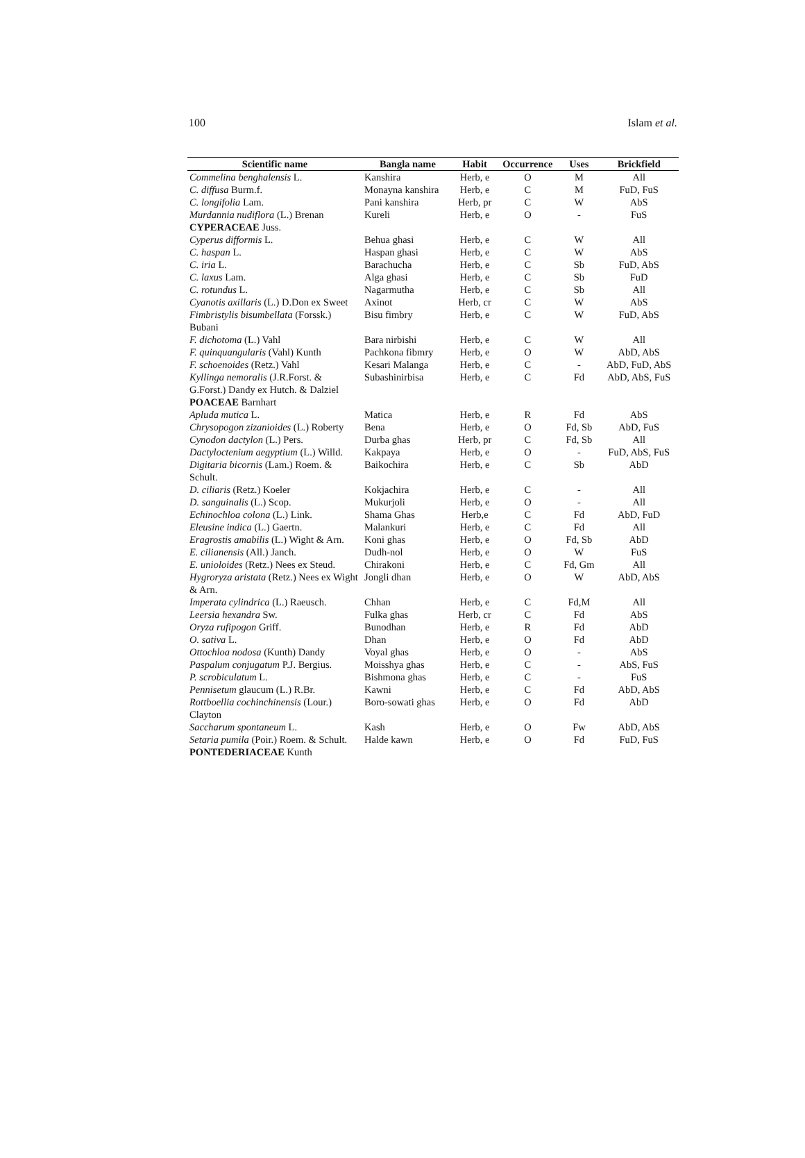100 Islam et al.
| Scientific name | Bangla name | Habit | Occurrence | Uses | Brickfield |
| --- | --- | --- | --- | --- | --- |
| Commelina benghalensis L. | Kanshira | Herb, e | O | M | All |
| C. diffusa Burm.f. | Monayna kanshira | Herb, e | C | M | FuD, FuS |
| C. longifolia Lam. | Pani kanshira | Herb, pr | C | W | AbS |
| Murdannia nudiflora (L.) Brenan | Kureli | Herb, e | O | - | FuS |
| CYPERACEAE Juss. | | | | | |
| Cyperus difformis L. | Behua ghasi | Herb, e | C | W | All |
| C. haspan L. | Haspan ghasi | Herb, e | C | W | AbS |
| C. iria L. | Barachucha | Herb, e | C | Sb | FuD, AbS |
| C. laxus Lam. | Alga ghasi | Herb, e | C | Sb | FuD |
| C. rotundus L. | Nagarmutha | Herb, e | C | Sb | All |
| Cyanotis axillaris (L.) D.Don ex Sweet | Axinot | Herb, cr | C | W | AbS |
| Fimbristylis bisumbellata (Forssk.) Bubani | Bisu fimbry | Herb, e | C | W | FuD, AbS |
| F. dichotoma (L.) Vahl | Bara nirbishi | Herb, e | C | W | All |
| F. quinquangularis (Vahl) Kunth | Pachkona fibmry | Herb, e | O | W | AbD, AbS |
| F. schoenoides (Retz.) Vahl | Kesari Malanga | Herb, e | C | - | AbD, FuD, AbS |
| Kyllinga nemoralis (J.R.Forst. & G.Forst.) Dandy ex Hutch. & Dalziel | Subashinirbisa | Herb, e | C | Fd | AbD, AbS, FuS |
| POACEAE Barnhart | | | | | |
| Apluda mutica L. | Matica | Herb, e | R | Fd | AbS |
| Chrysopogon zizanioides (L.) Roberty | Bena | Herb, e | O | Fd, Sb | AbD, FuS |
| Cynodon dactylon (L.) Pers. | Durba ghas | Herb, pr | C | Fd, Sb | All |
| Dactyloctenium aegyptium (L.) Willd. | Kakpaya | Herb, e | O | - | FuD, AbS, FuS |
| Digitaria bicornis (Lam.) Roem. & Schult. | Baikochira | Herb, e | C | Sb | AbD |
| D. ciliaris (Retz.) Koeler | Kokjachira | Herb, e | C | - | All |
| D. sanguinalis (L.) Scop. | Mukurjoli | Herb, e | O | - | All |
| Echinochloa colona (L.) Link. | Shama Ghas | Herb,e | C | Fd | AbD, FuD |
| Eleusine indica (L.) Gaertn. | Malankuri | Herb, e | C | Fd | All |
| Eragrostis amabilis (L.) Wight & Arn. | Koni ghas | Herb, e | O | Fd, Sb | AbD |
| E. cilianensis (All.) Janch. | Dudh-nol | Herb, e | O | W | FuS |
| E. unioloides (Retz.) Nees ex Steud. | Chirakoni | Herb, e | C | Fd, Gm | All |
| Hygroryza aristata (Retz.) Nees ex Wight & Arn. | Jongli dhan | Herb, e | O | W | AbD, AbS |
| Imperata cylindrica (L.) Raeusch. | Chhan | Herb, e | C | Fd,M | All |
| Leersia hexandra Sw. | Fulka ghas | Herb, cr | C | Fd | AbS |
| Oryza rufipogon Griff. | Bunodhan | Herb, e | R | Fd | AbD |
| O. sativa L. | Dhan | Herb, e | O | Fd | AbD |
| Ottochloa nodosa (Kunth) Dandy | Voyal ghas | Herb, e | O | - | AbS |
| Paspalum conjugatum P.J. Bergius. | Moisshya ghas | Herb, e | C | - | AbS, FuS |
| P. scrobiculatum L. | Bishmona ghas | Herb, e | C | - | FuS |
| Pennisetum glaucum (L.) R.Br. | Kawni | Herb, e | C | Fd | AbD, AbS |
| Rottboellia cochinchinensis (Lour.) Clayton | Boro-sowati ghas | Herb, e | O | Fd | AbD |
| Saccharum spontaneum L. | Kash | Herb, e | O | Fw | AbD, AbS |
| Setaria pumila (Poir.) Roem. & Schult. | Halde kawn | Herb, e | O | Fd | FuD, FuS |
| PONTEDERIACEAE Kunth | | | | | |